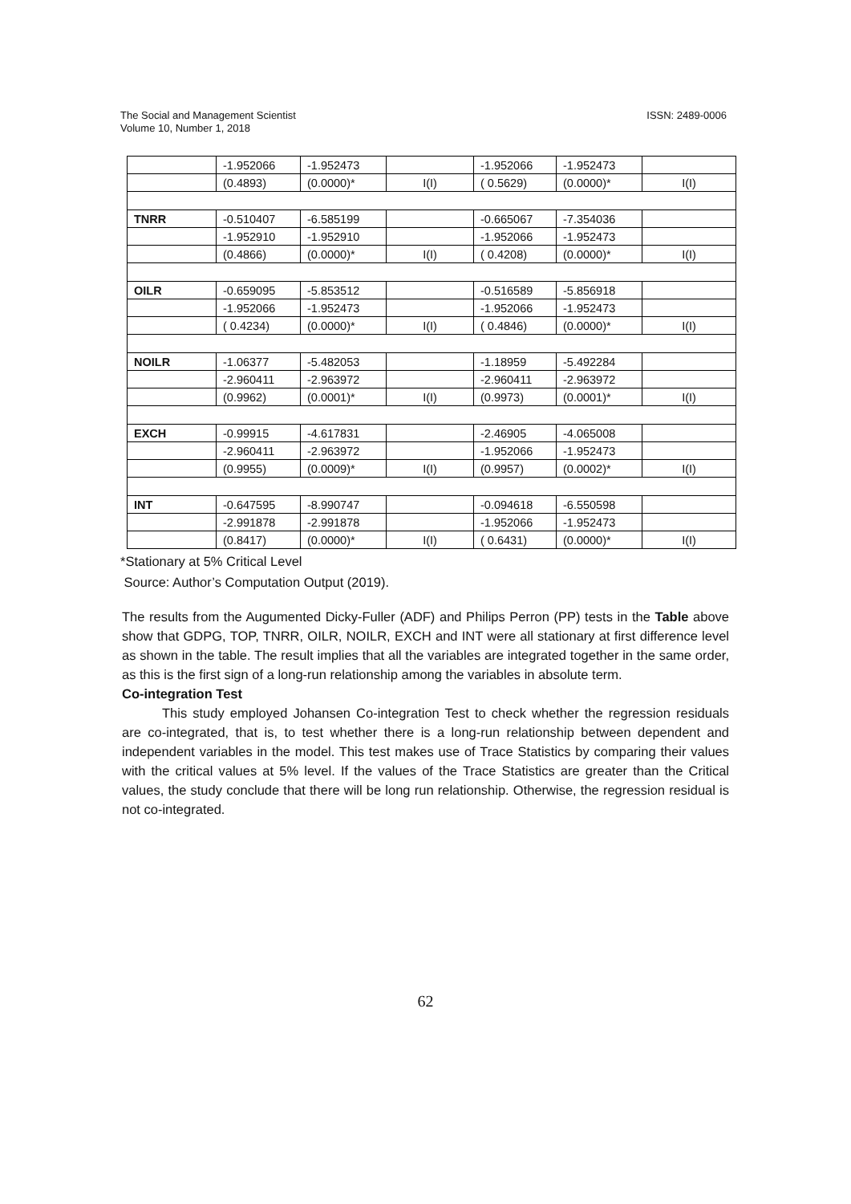The Social and Management Scientist
Volume 10, Number 1, 2018
ISSN: 2489-0006
| | -1.952066 | -1.952473 | | -1.952066 | -1.952473 | |
| | (0.4893) | (0.0000)* | I(I) | ( 0.5629) | (0.0000)* | I(I) |
| TNRR | -0.510407 | -6.585199 | | -0.665067 | -7.354036 | |
| | -1.952910 | -1.952910 | | -1.952066 | -1.952473 | |
| | (0.4866) | (0.0000)* | I(I) | ( 0.4208) | (0.0000)* | I(I) |
| OILR | -0.659095 | -5.853512 | | -0.516589 | -5.856918 | |
| | -1.952066 | -1.952473 | | -1.952066 | -1.952473 | |
| | ( 0.4234) | (0.0000)* | I(I) | ( 0.4846) | (0.0000)* | I(I) |
| NOILR | -1.06377 | -5.482053 | | -1.18959 | -5.492284 | |
| | -2.960411 | -2.963972 | | -2.960411 | -2.963972 | |
| | (0.9962) | (0.0001)* | I(I) | (0.9973) | (0.0001)* | I(I) |
| EXCH | -0.99915 | -4.617831 | | -2.46905 | -4.065008 | |
| | -2.960411 | -2.963972 | | -1.952066 | -1.952473 | |
| | (0.9955) | (0.0009)* | I(I) | (0.9957) | (0.0002)* | I(I) |
| INT | -0.647595 | -8.990747 | | -0.094618 | -6.550598 | |
| | -2.991878 | -2.991878 | | -1.952066 | -1.952473 | |
| | (0.8417) | (0.0000)* | I(I) | ( 0.6431) | (0.0000)* | I(I) |
*Stationary at 5% Critical Level
Source: Author’s Computation Output (2019).
The results from the Augumented Dicky-Fuller (ADF) and Philips Perron (PP) tests in the Table above show that GDPG, TOP, TNRR, OILR, NOILR, EXCH and INT were all stationary at first difference level as shown in the table. The result implies that all the variables are integrated together in the same order, as this is the first sign of a long-run relationship among the variables in absolute term.
Co-integration Test
This study employed Johansen Co-integration Test to check whether the regression residuals are co-integrated, that is, to test whether there is a long-run relationship between dependent and independent variables in the model. This test makes use of Trace Statistics by comparing their values with the critical values at 5% level. If the values of the Trace Statistics are greater than the Critical values, the study conclude that there will be long run relationship. Otherwise, the regression residual is not co-integrated.
62